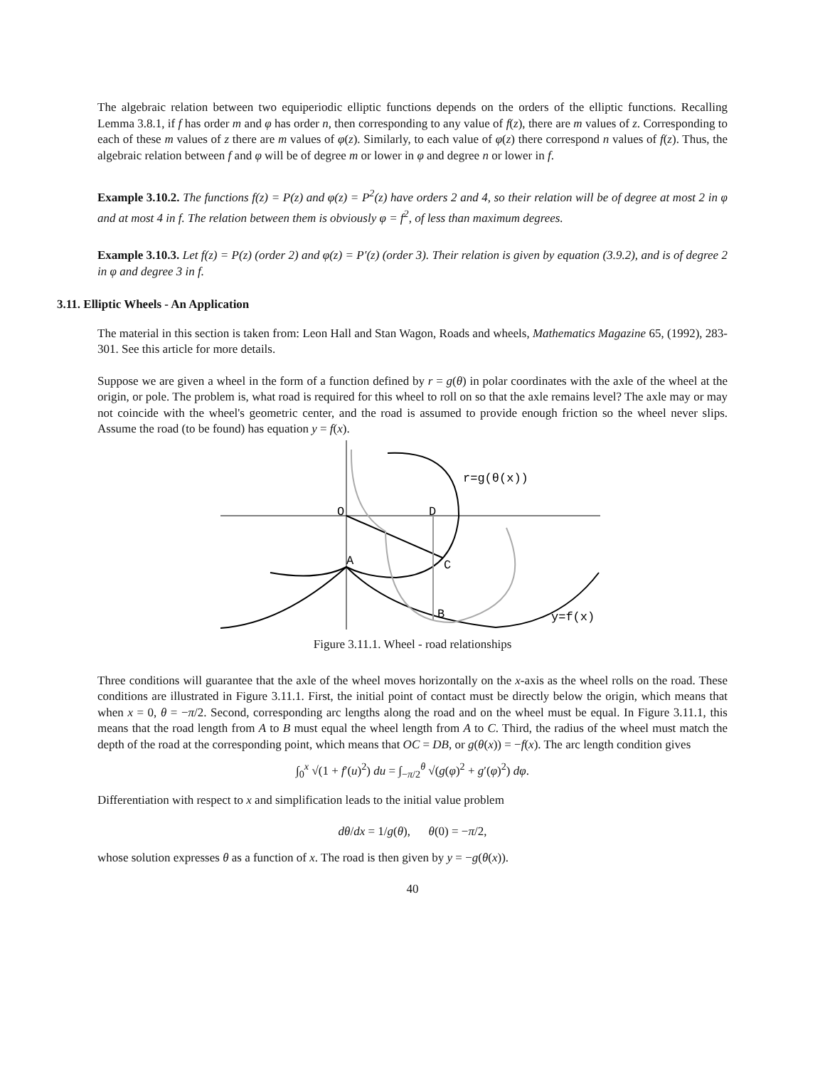The algebraic relation between two equiperiodic elliptic functions depends on the orders of the elliptic functions. Recalling Lemma 3.8.1, if f has order m and φ has order n, then corresponding to any value of f(z), there are m values of z. Corresponding to each of these m values of z there are m values of φ(z). Similarly, to each value of φ(z) there correspond n values of f(z). Thus, the algebraic relation between f and φ will be of degree m or lower in φ and degree n or lower in f.
Example 3.10.2. The functions f(z) = P(z) and φ(z) = P<sup>2</sup>(z) have orders 2 and 4, so their relation will be of degree at most 2 in φ and at most 4 in f. The relation between them is obviously φ = f<sup>2</sup>, of less than maximum degrees.
Example 3.10.3. Let f(z) = P(z) (order 2) and φ(z) = P′(z) (order 3). Their relation is given by equation (3.9.2), and is of degree 2 in φ and degree 3 in f.
3.11. Elliptic Wheels - An Application
The material in this section is taken from: Leon Hall and Stan Wagon, Roads and wheels, Mathematics Magazine 65, (1992), 283-301. See this article for more details.
Suppose we are given a wheel in the form of a function defined by r = g(θ) in polar coordinates with the axle of the wheel at the origin, or pole. The problem is, what road is required for this wheel to roll on so that the axle remains level? The axle may or may not coincide with the wheel's geometric center, and the road is assumed to provide enough friction so the wheel never slips. Assume the road (to be found) has equation y = f(x).
O
D
A
C
B
r=g(θ(x))
y=f(x)
Figure 3.11.1. Wheel - road relationships
Three conditions will guarantee that the axle of the wheel moves horizontally on the x-axis as the wheel rolls on the road. These conditions are illustrated in Figure 3.11.1. First, the initial point of contact must be directly below the origin, which means that when x = 0, θ = −π/2. Second, corresponding arc lengths along the road and on the wheel must be equal. In Figure 3.11.1, this means that the road length from A to B must equal the wheel length from A to C. Third, the radius of the wheel must match the depth of the road at the corresponding point, which means that OC = DB, or g(θ(x)) = −f(x). The arc length condition gives
∫<sub>0</sub><sup>x</sup> √(1 + f′(u)<sup>2</sup>) du = ∫<sub>−π/2</sub><sup>θ</sup> √(g(φ)<sup>2</sup> + g′(φ)<sup>2</sup>) dφ.
Differentiation with respect to x and simplification leads to the initial value problem
dθ/dx = 1/g(θ), θ(0) = −π/2,
whose solution expresses θ as a function of x. The road is then given by y = −g(θ(x)).
40